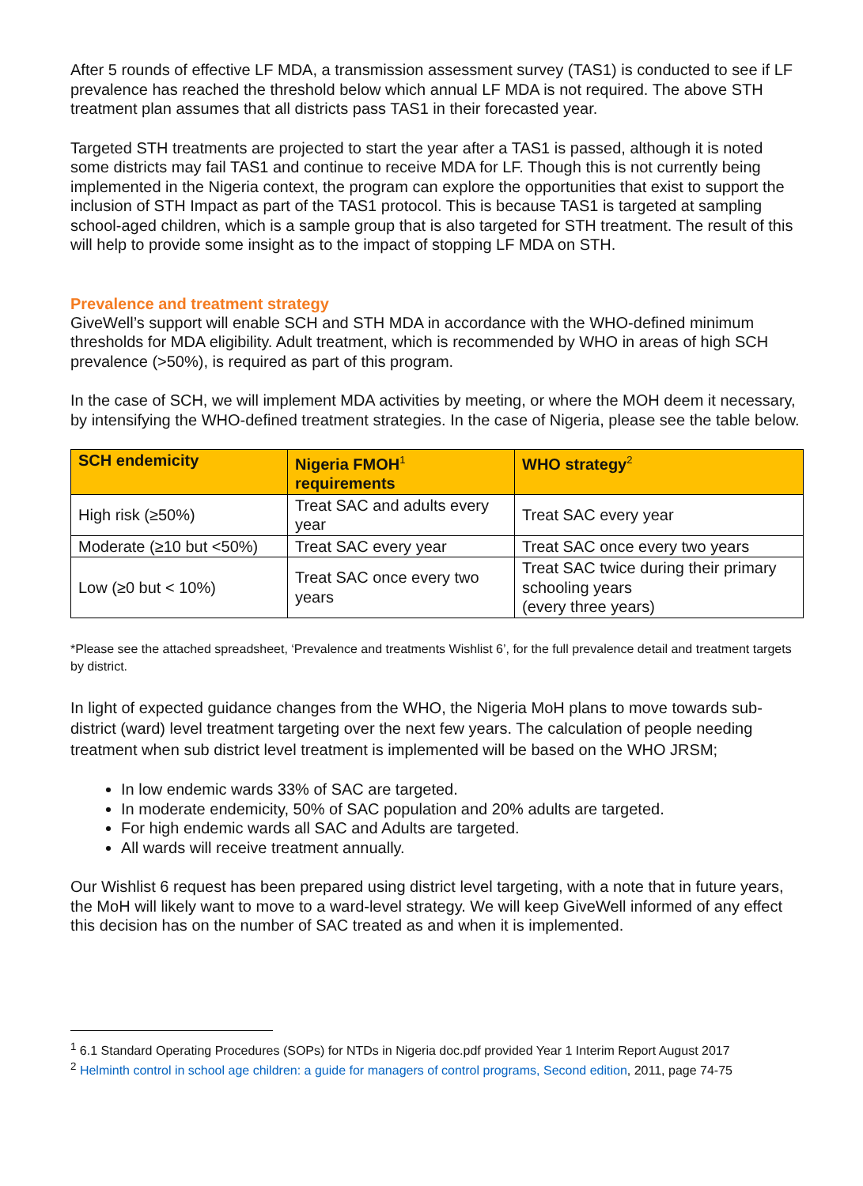After 5 rounds of effective LF MDA, a transmission assessment survey (TAS1) is conducted to see if LF prevalence has reached the threshold below which annual LF MDA is not required. The above STH treatment plan assumes that all districts pass TAS1 in their forecasted year.
Targeted STH treatments are projected to start the year after a TAS1 is passed, although it is noted some districts may fail TAS1 and continue to receive MDA for LF. Though this is not currently being implemented in the Nigeria context, the program can explore the opportunities that exist to support the inclusion of STH Impact as part of the TAS1 protocol. This is because TAS1 is targeted at sampling school-aged children, which is a sample group that is also targeted for STH treatment. The result of this will help to provide some insight as to the impact of stopping LF MDA on STH.
Prevalence and treatment strategy
GiveWell’s support will enable SCH and STH MDA in accordance with the WHO-defined minimum thresholds for MDA eligibility. Adult treatment, which is recommended by WHO in areas of high SCH prevalence (>50%), is required as part of this program.
In the case of SCH, we will implement MDA activities by meeting, or where the MOH deem it necessary, by intensifying the WHO-defined treatment strategies. In the case of Nigeria, please see the table below.
| SCH endemicity | Nigeria FMOH<sup>1</sup> requirements | WHO strategy<sup>2</sup> |
| --- | --- | --- |
| High risk (≥50%) | Treat SAC and adults every year | Treat SAC every year |
| Moderate (≥10 but <50%) | Treat SAC every year | Treat SAC once every two years |
| Low (≥0 but < 10%) | Treat SAC once every two years | Treat SAC twice during their primary schooling years (every three years) |
*Please see the attached spreadsheet, ‘Prevalence and treatments Wishlist 6’, for the full prevalence detail and treatment targets by district.
In light of expected guidance changes from the WHO, the Nigeria MoH plans to move towards sub-district (ward) level treatment targeting over the next few years. The calculation of people needing treatment when sub district level treatment is implemented will be based on the WHO JRSM;
In low endemic wards 33% of SAC are targeted.
In moderate endemicity, 50% of SAC population and 20% adults are targeted.
For high endemic wards all SAC and Adults are targeted.
All wards will receive treatment annually.
Our Wishlist 6 request has been prepared using district level targeting, with a note that in future years, the MoH will likely want to move to a ward-level strategy. We will keep GiveWell informed of any effect this decision has on the number of SAC treated as and when it is implemented.
<sup>1</sup> 6.1 Standard Operating Procedures (SOPs) for NTDs in Nigeria doc.pdf provided Year 1 Interim Report August 2017
<sup>2</sup> Helminth control in school age children: a guide for managers of control programs, Second edition, 2011, page 74-75